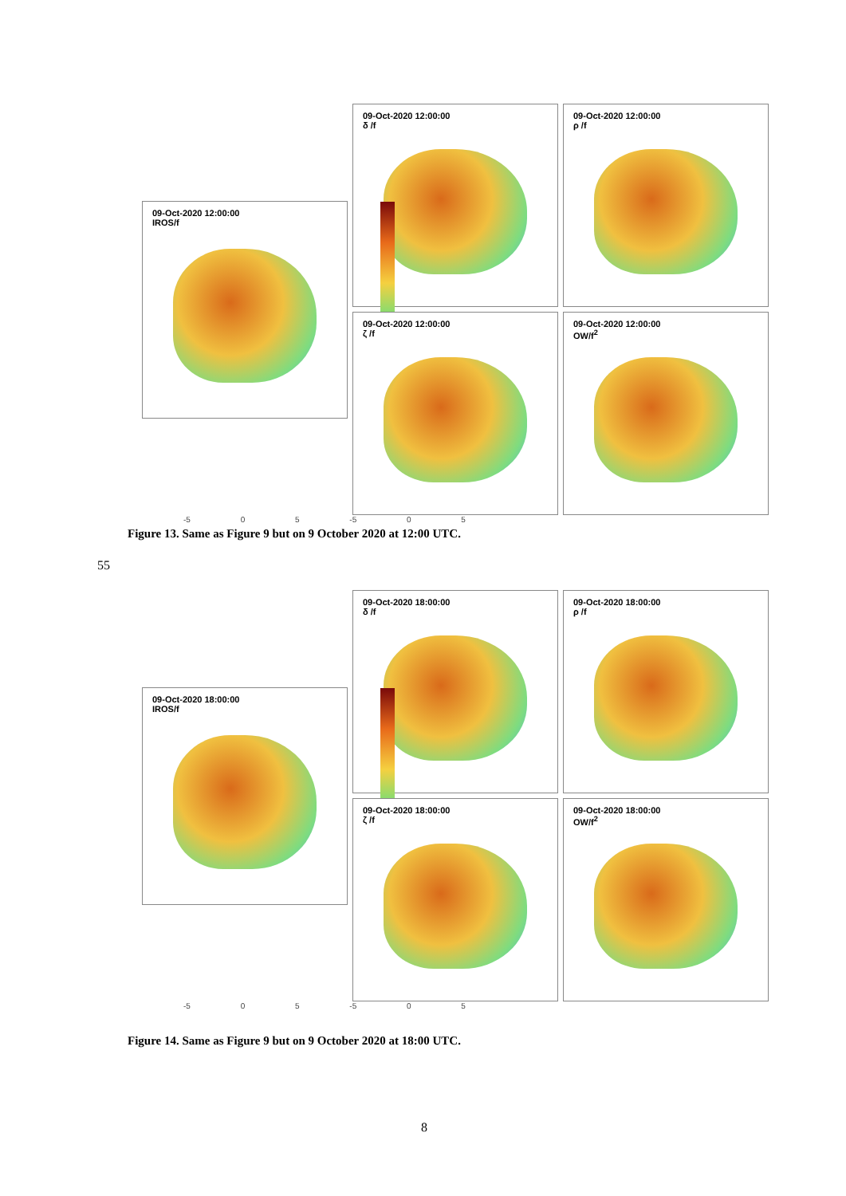09-Oct-2020 12:00:00
δ /f
09-Oct-2020 12:00:00
ρ /f
09-Oct-2020 12:00:00
IROS/f
09-Oct-2020 12:00:00
ζ /f
09-Oct-2020 12:00:00
OW/f<sup>2</sup>
-5 0 5 -5 0 5
Figure 13. Same as Figure 9 but on 9 October 2020 at 12:00 UTC.
55
09-Oct-2020 18:00:00
δ /f
09-Oct-2020 18:00:00
ρ /f
09-Oct-2020 18:00:00
IROS/f
09-Oct-2020 18:00:00
ζ /f
09-Oct-2020 18:00:00
OW/f<sup>2</sup>
-5 0 5 -5 0 5
Figure 14. Same as Figure 9 but on 9 October 2020 at 18:00 UTC.
8